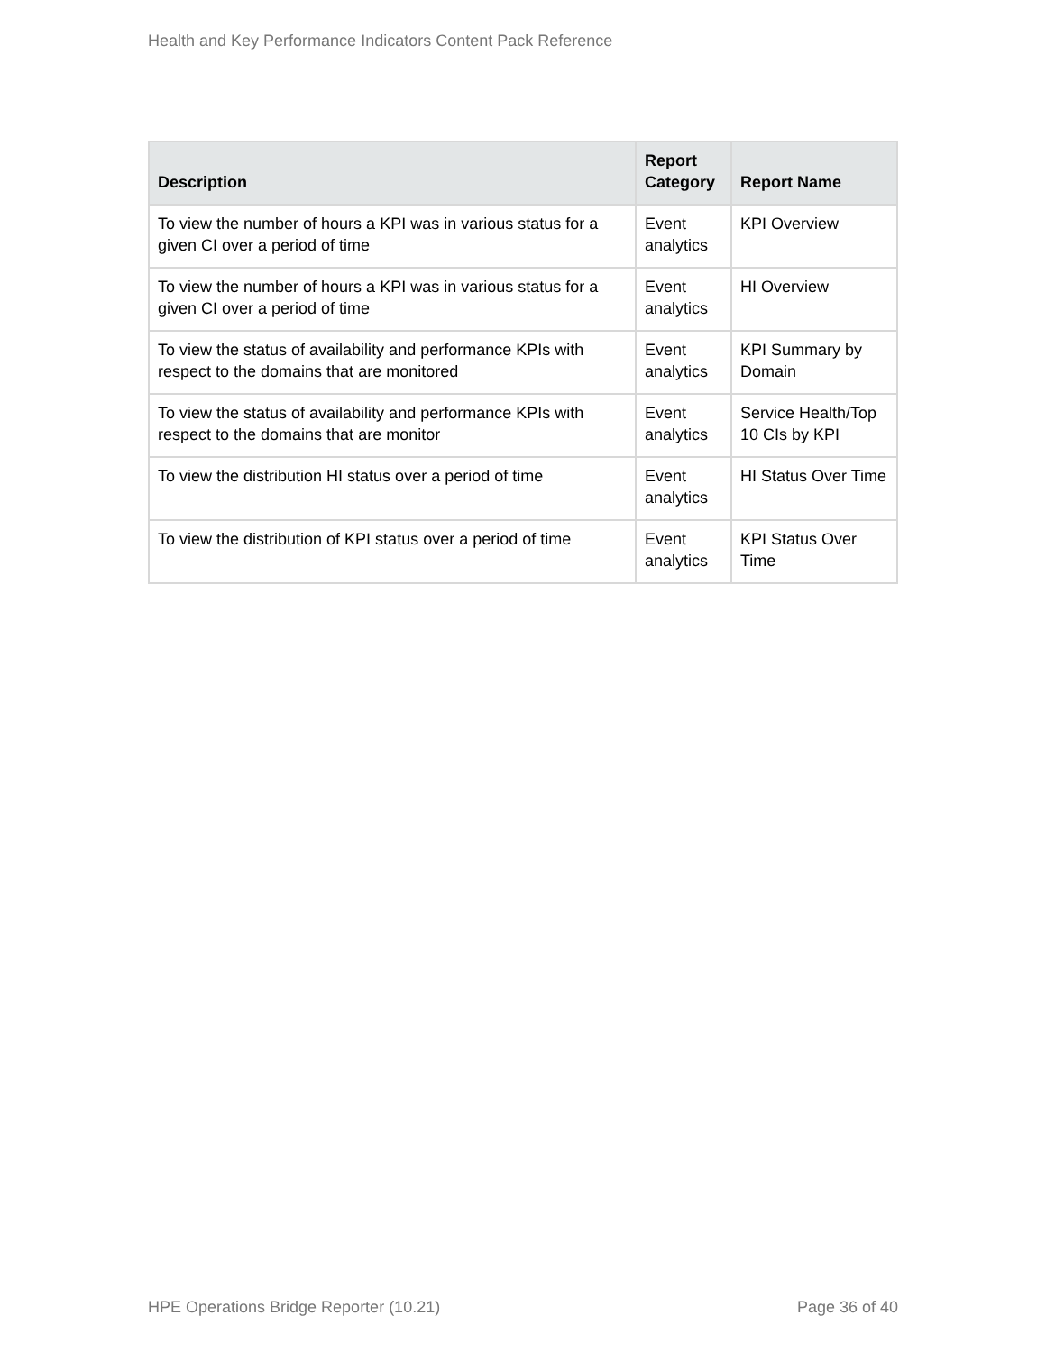Health and Key Performance Indicators Content Pack Reference
| Description | Report Category | Report Name |
| --- | --- | --- |
| To view the number of hours a KPI was in various status for a given CI over a period of time | Event analytics | KPI Overview |
| To view the number of hours a KPI was in various status for a given CI over a period of time | Event analytics | HI Overview |
| To view the status of availability and performance KPIs with respect to the domains that are monitored | Event analytics | KPI Summary by Domain |
| To view the status of availability and performance KPIs with respect to the domains that are monitor | Event analytics | Service Health/Top 10 CIs by KPI |
| To view the distribution HI status over a period of time | Event analytics | HI Status Over Time |
| To view the distribution of KPI status over a period of time | Event analytics | KPI Status Over Time |
HPE Operations Bridge Reporter (10.21) Page 36 of 40